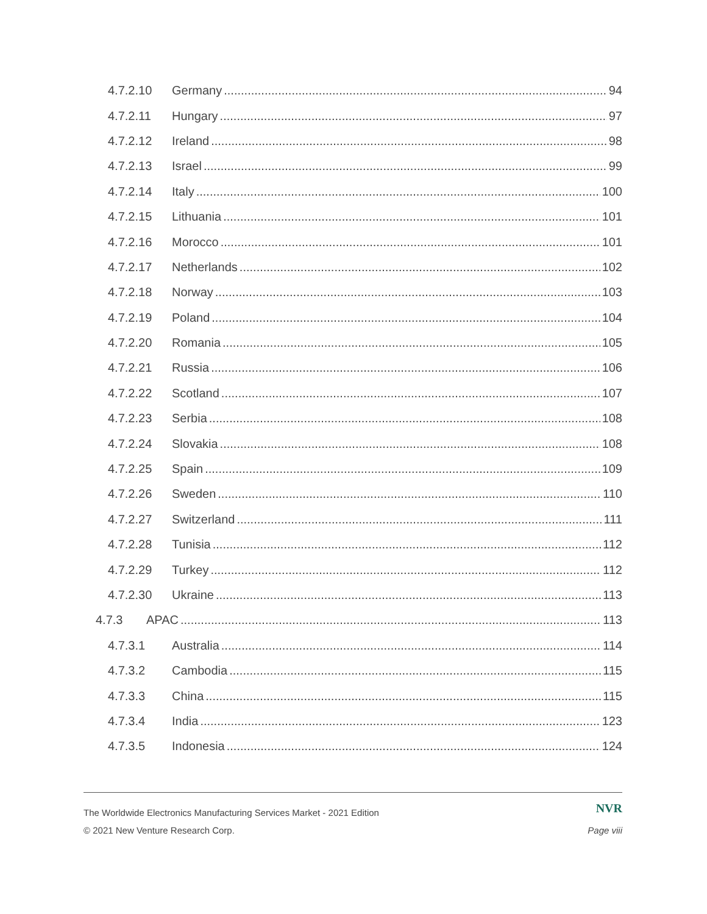4.7.2.10 Germany 94
4.7.2.11 Hungary 97
4.7.2.12 Ireland 98
4.7.2.13 Israel 99
4.7.2.14 Italy 100
4.7.2.15 Lithuania 101
4.7.2.16 Morocco 101
4.7.2.17 Netherlands 102
4.7.2.18 Norway 103
4.7.2.19 Poland 104
4.7.2.20 Romania 105
4.7.2.21 Russia 106
4.7.2.22 Scotland 107
4.7.2.23 Serbia 108
4.7.2.24 Slovakia 108
4.7.2.25 Spain 109
4.7.2.26 Sweden 110
4.7.2.27 Switzerland 111
4.7.2.28 Tunisia 112
4.7.2.29 Turkey 112
4.7.2.30 Ukraine 113
4.7.3 APAC 113
4.7.3.1 Australia 114
4.7.3.2 Cambodia 115
4.7.3.3 China 115
4.7.3.4 India 123
4.7.3.5 Indonesia 124
The Worldwide Electronics Manufacturing Services Market - 2021 Edition NVR
© 2021 New Venture Research Corp. Page viii